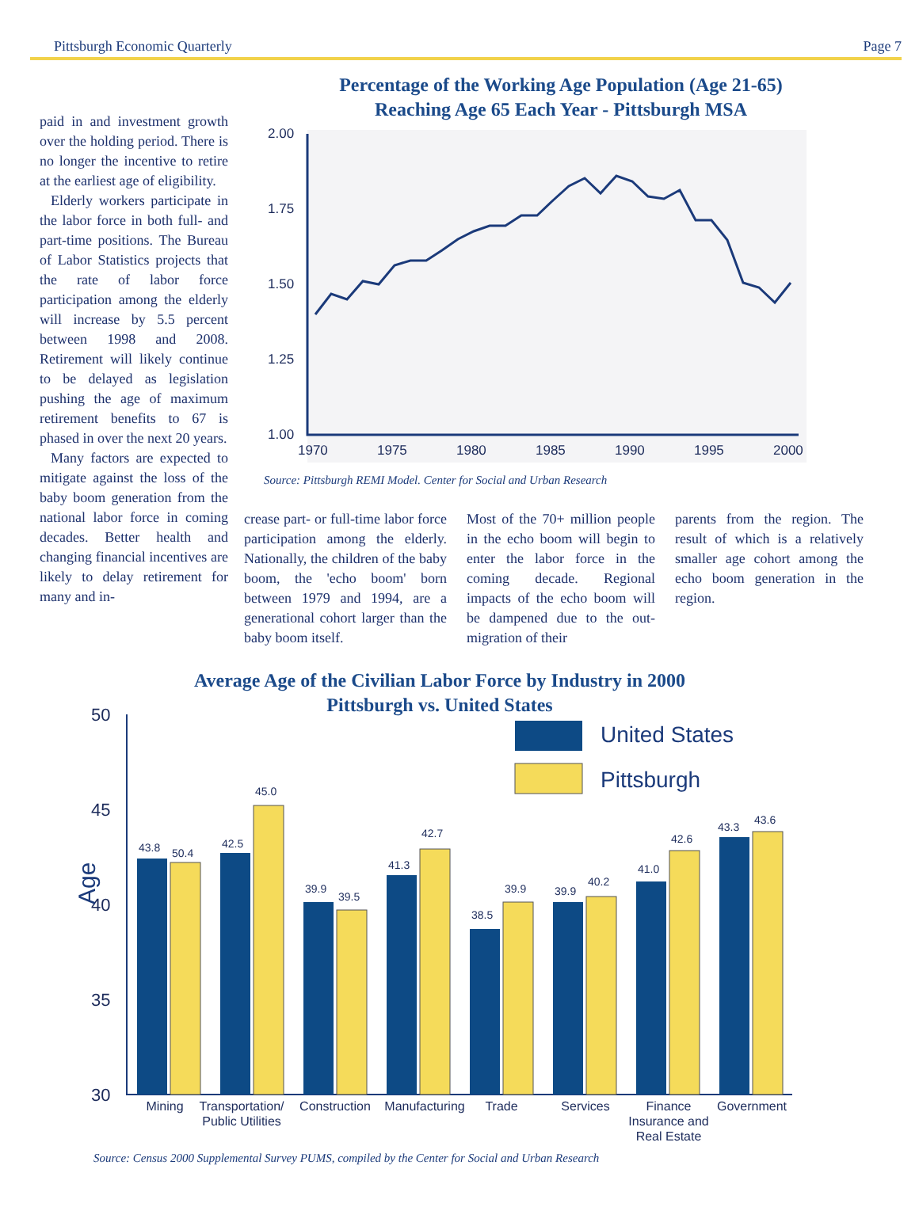Pittsburgh Economic Quarterly Page 7
paid in and investment growth over the holding period. There is no longer the incentive to retire at the earliest age of eligibility.
Elderly workers participate in the labor force in both full- and part-time positions. The Bureau of Labor Statistics projects that the rate of labor force participation among the elderly will increase by 5.5 percent between 1998 and 2008. Retirement will likely continue to be delayed as legislation pushing the age of maximum retirement benefits to 67 is phased in over the next 20 years.
Many factors are expected to mitigate against the loss of the baby boom generation from the national labor force in coming decades. Better health and changing financial incentives are likely to delay retirement for many and in-
Percentage of the Working Age Population (Age 21-65)
Reaching Age 65 Each Year - Pittsburgh MSA
2.00
1.75
1.50
1.25
1.00
1970
1975
1980
1985
1990
1995
2000
Source: Pittsburgh REMI Model. Center for Social and Urban Research
crease part- or full-time labor force participation among the elderly. Nationally, the children of the baby boom, the 'echo boom' born between 1979 and 1994, are a generational cohort larger than the baby boom itself.
Most of the 70+ million people in the echo boom will begin to enter the labor force in the coming decade. Regional impacts of the echo boom will be dampened due to the out-migration of their
parents from the region. The result of which is a relatively smaller age cohort among the echo boom generation in the region.
Average Age of the Civilian Labor Force by Industry in 2000
Pittsburgh vs. United States
50
45
40
35
30
Age
United States
Pittsburgh
43.8
50.4
42.5
45.0
39.9
39.5
41.3
42.7
38.5
39.9
39.9
40.2
41.0
42.6
43.3
43.6
Mining
Transportation/
Public Utilities
Construction
Manufacturing
Trade
Services
Finance
Insurance and
Real Estate
Government
Source: Census 2000 Supplemental Survey PUMS, compiled by the Center for Social and Urban Research